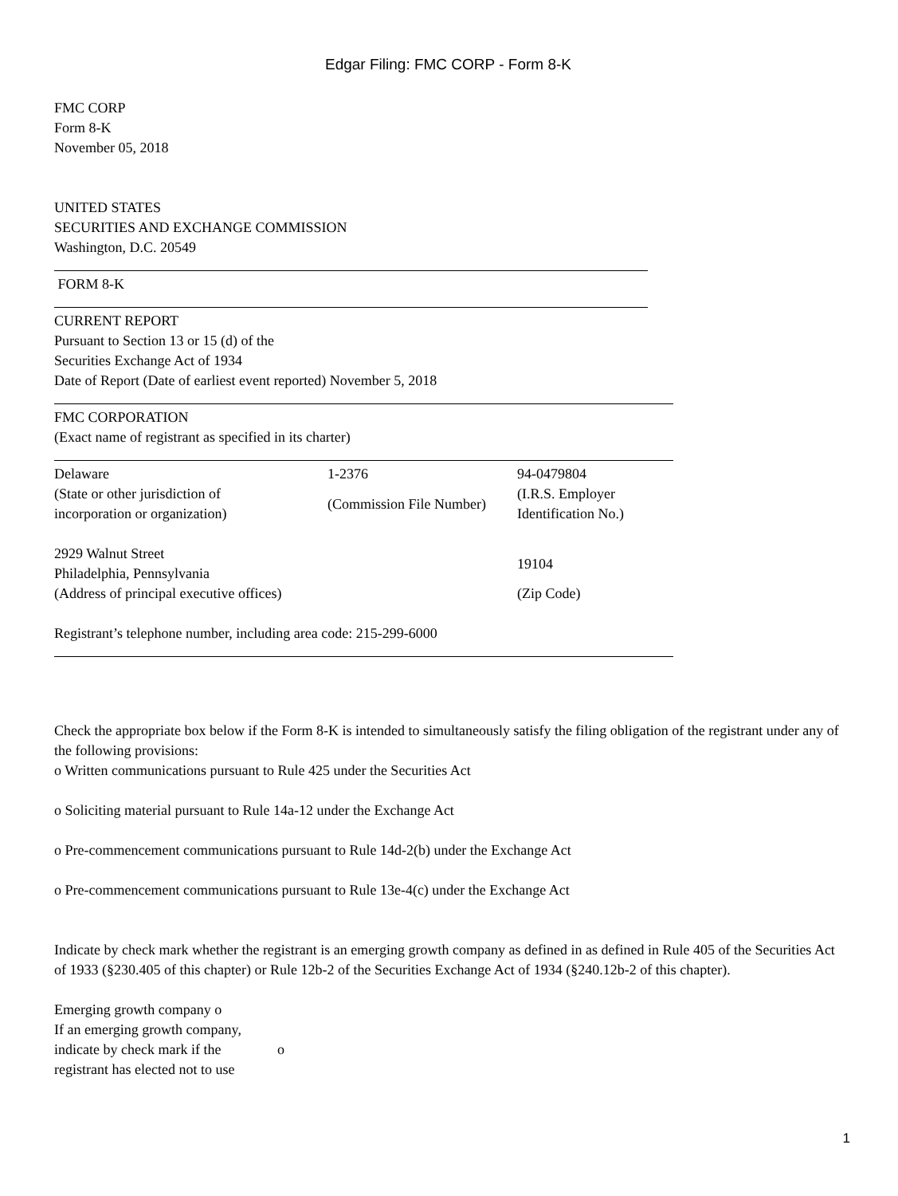Edgar Filing: FMC CORP - Form 8-K
FMC CORP
Form 8-K
November 05, 2018
UNITED STATES
SECURITIES AND EXCHANGE COMMISSION
Washington, D.C. 20549
FORM 8-K
CURRENT REPORT
Pursuant to Section 13 or 15 (d) of the
Securities Exchange Act of 1934
Date of Report (Date of earliest event reported) November 5, 2018
FMC CORPORATION
(Exact name of registrant as specified in its charter)
| Delaware | 1-2376 | 94-0479804 |
| (State or other jurisdiction of incorporation or organization) | (Commission File Number) | (I.R.S. Employer Identification No.) |
| 2929 Walnut Street Philadelphia, Pennsylvania | | 19104 |
| (Address of principal executive offices) | | (Zip Code) |
Registrant’s telephone number, including area code: 215-299-6000
Check the appropriate box below if the Form 8-K is intended to simultaneously satisfy the filing obligation of the registrant under any of the following provisions:
o Written communications pursuant to Rule 425 under the Securities Act
o Soliciting material pursuant to Rule 14a-12 under the Exchange Act
o Pre-commencement communications pursuant to Rule 14d-2(b) under the Exchange Act
o Pre-commencement communications pursuant to Rule 13e-4(c) under the Exchange Act
Indicate by check mark whether the registrant is an emerging growth company as defined in as defined in Rule 405 of the Securities Act of 1933 (§230.405 of this chapter) or Rule 12b-2 of the Securities Exchange Act of 1934 (§240.12b-2 of this chapter).
Emerging growth company o
| If an emerging growth company, indicate by check mark if the registrant has elected not to use | o |
1